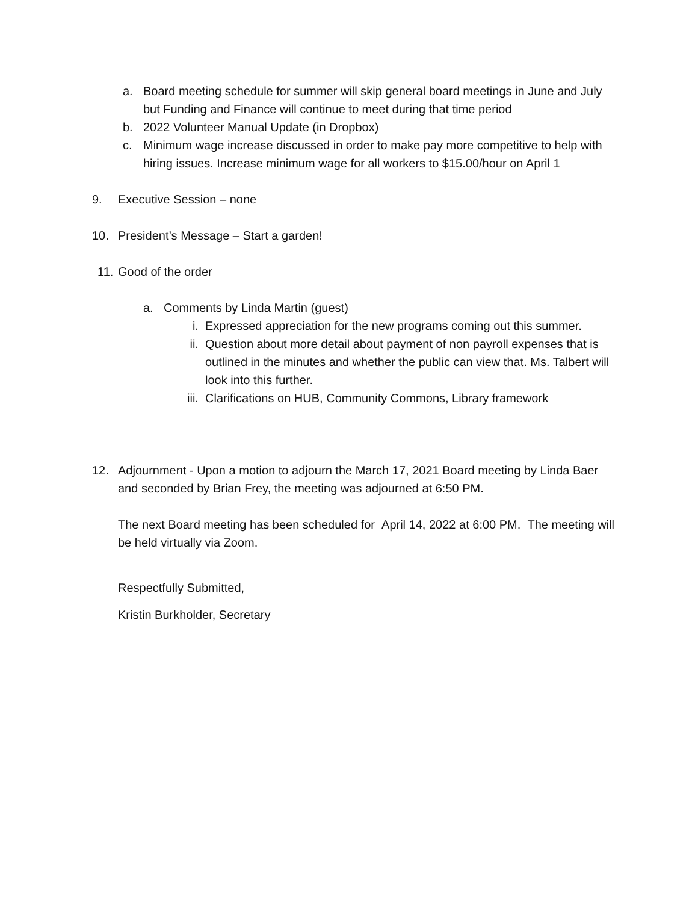a. Board meeting schedule for summer will skip general board meetings in June and July but Funding and Finance will continue to meet during that time period
b. 2022 Volunteer Manual Update (in Dropbox)
c. Minimum wage increase discussed in order to make pay more competitive to help with hiring issues. Increase minimum wage for all workers to $15.00/hour on April 1
9. Executive Session – none
10. President’s Message – Start a garden!
11. Good of the order
a. Comments by Linda Martin (guest)
i. Expressed appreciation for the new programs coming out this summer.
ii. Question about more detail about payment of non payroll expenses that is outlined in the minutes and whether the public can view that. Ms. Talbert will look into this further.
iii. Clarifications on HUB, Community Commons, Library framework
12. Adjournment - Upon a motion to adjourn the March 17, 2021 Board meeting by Linda Baer and seconded by Brian Frey, the meeting was adjourned at 6:50 PM.
The next Board meeting has been scheduled for April 14, 2022 at 6:00 PM. The meeting will be held virtually via Zoom.
Respectfully Submitted,
Kristin Burkholder, Secretary